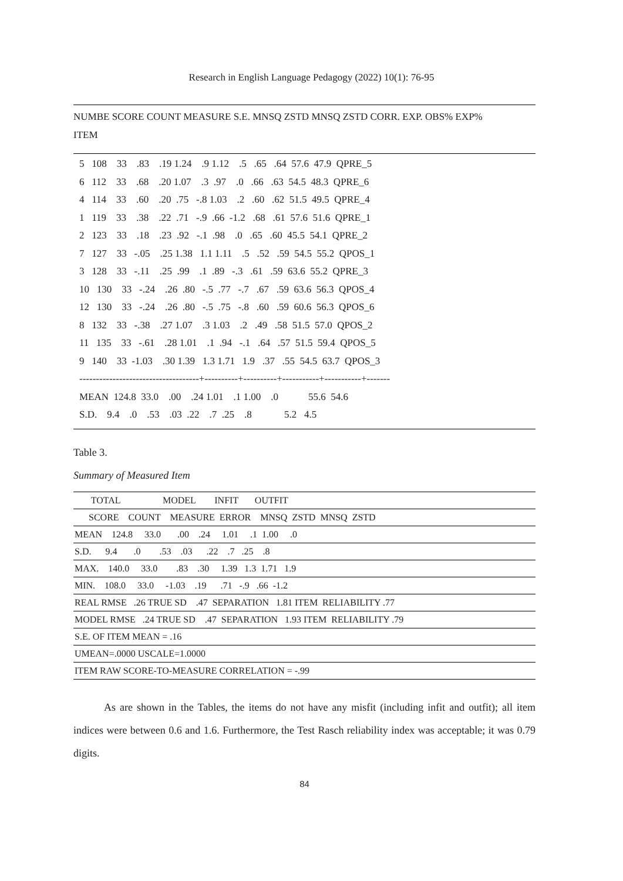Research in English Language Pedagogy (2022) 10(1): 76-95
NUMBE SCORE COUNT MEASURE S.E. MNSQ ZSTD MNSQ ZSTD CORR. EXP. OBS% EXP%
ITEM
5 108 33 .83 .19 1.24 .9 1.12 .5 .65 .64 57.6 47.9 QPRE_5
6 112 33 .68 .20 1.07 .3 .97 .0 .66 .63 54.5 48.3 QPRE_6
4 114 33 .60 .20 .75 -.8 1.03 .2 .60 .62 51.5 49.5 QPRE_4
1 119 33 .38 .22 .71 -.9 .66 -1.2 .68 .61 57.6 51.6 QPRE_1
2 123 33 .18 .23 .92 -.1 .98 .0 .65 .60 45.5 54.1 QPRE_2
7 127 33 -.05 .25 1.38 1.1 1.11 .5 .52 .59 54.5 55.2 QPOS_1
3 128 33 -.11 .25 .99 .1 .89 -.3 .61 .59 63.6 55.2 QPRE_3
10 130 33 -.24 .26 .80 -.5 .77 -.7 .67 .59 63.6 56.3 QPOS_4
12 130 33 -.24 .26 .80 -.5 .75 -.8 .60 .59 60.6 56.3 QPOS_6
8 132 33 -.38 .27 1.07 .3 1.03 .2 .49 .58 51.5 57.0 QPOS_2
11 135 33 -.61 .28 1.01 .1 .94 -.1 .64 .57 51.5 59.4 QPOS_5
9 140 33 -1.03 .30 1.39 1.3 1.71 1.9 .37 .55 54.5 63.7 QPOS_3
------------------------------------+----------+----------+-----------+-----------+-------
MEAN 124.8 33.0 .00 .24 1.01 .1 1.00 .0 55.6 54.6
S.D. 9.4 .0 .53 .03 .22 .7 .25 .8 5.2 4.5
Table 3.
Summary of Measured Item
| TOTAL MODEL INFIT OUTFIT |
| SCORE COUNT MEASURE ERROR MNSQ ZSTD MNSQ ZSTD |
| MEAN 124.8 33.0 .00 .24 1.01 .1 1.00 .0 |
| S.D. 9.4 .0 .53 .03 .22 .7 .25 .8 |
| MAX. 140.0 33.0 .83 .30 1.39 1.3 1.71 1.9 |
| MIN. 108.0 33.0 -1.03 .19 .71 -.9 .66 -1.2 |
| REAL RMSE .26 TRUE SD .47 SEPARATION 1.81 ITEM RELIABILITY .77 |
| MODEL RMSE .24 TRUE SD .47 SEPARATION 1.93 ITEM RELIABILITY .79 |
| S.E. OF ITEM MEAN = .16 |
| UMEAN=.0000 USCALE=1.0000 |
| ITEM RAW SCORE-TO-MEASURE CORRELATION = -.99 |
As are shown in the Tables, the items do not have any misfit (including infit and outfit); all item indices were between 0.6 and 1.6. Furthermore, the Test Rasch reliability index was acceptable; it was 0.79 digits.
84